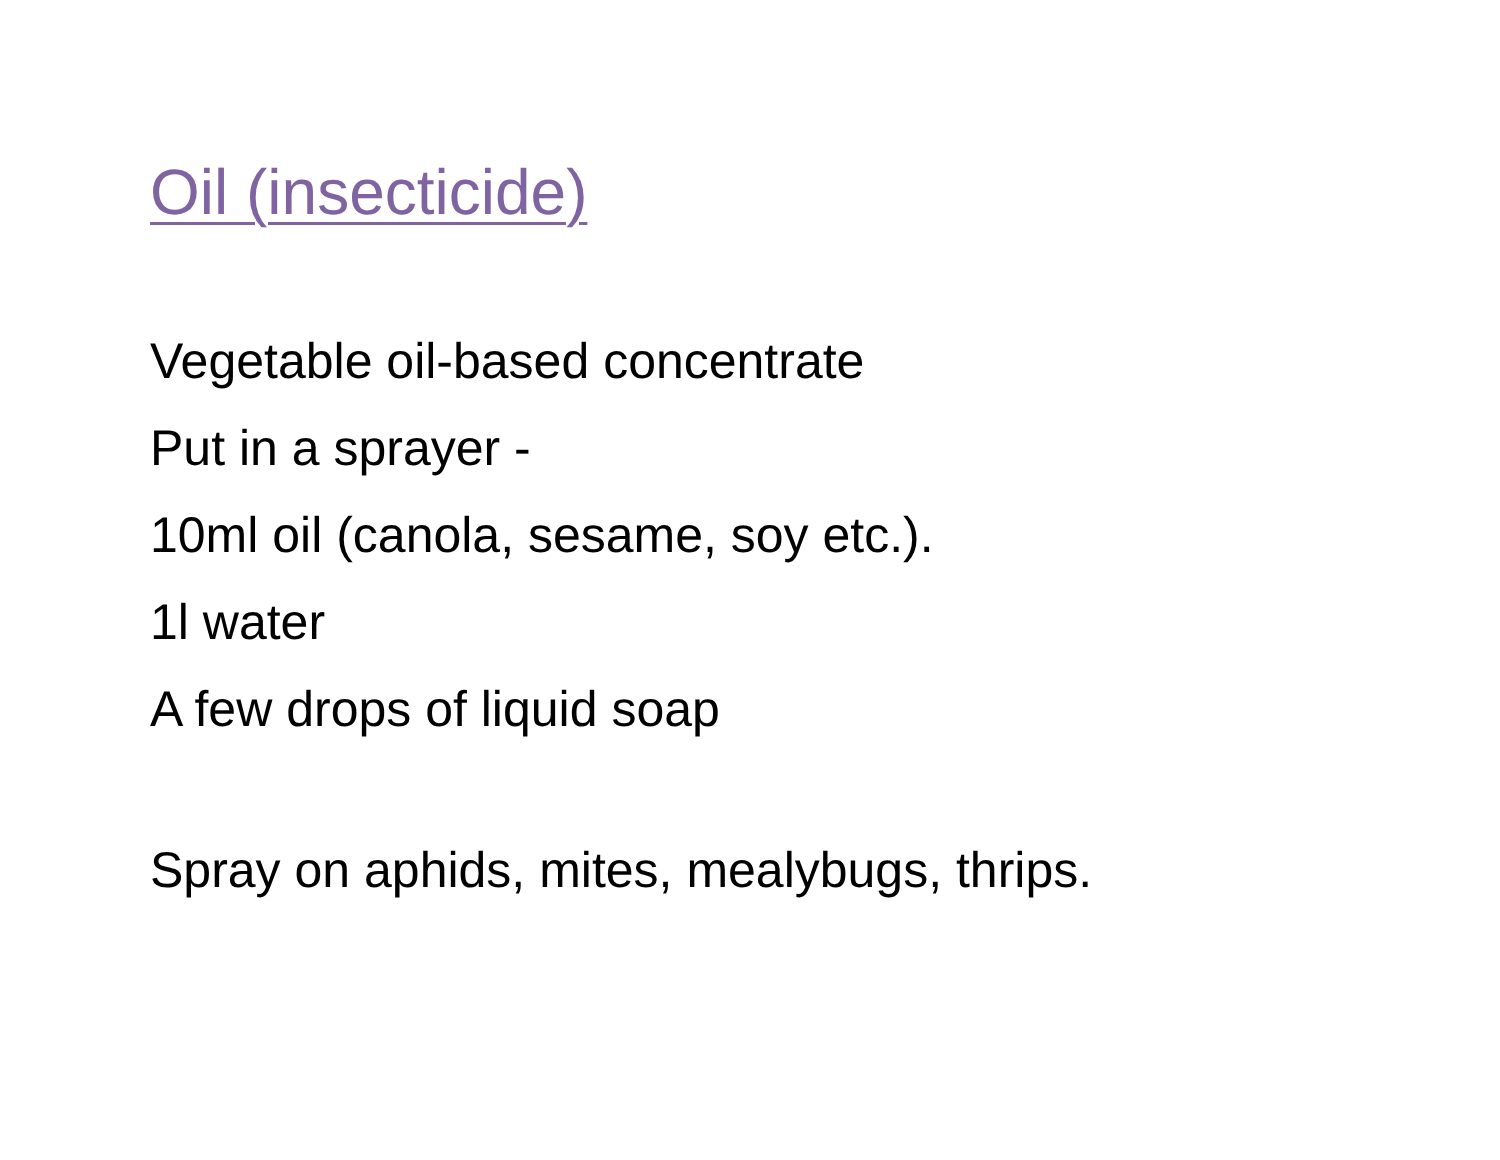Oil (insecticide)
Vegetable oil-based concentrate
Put in a sprayer -
10ml oil (canola, sesame, soy etc.).
1l water
A few drops of liquid soap
Spray on aphids, mites, mealybugs, thrips.